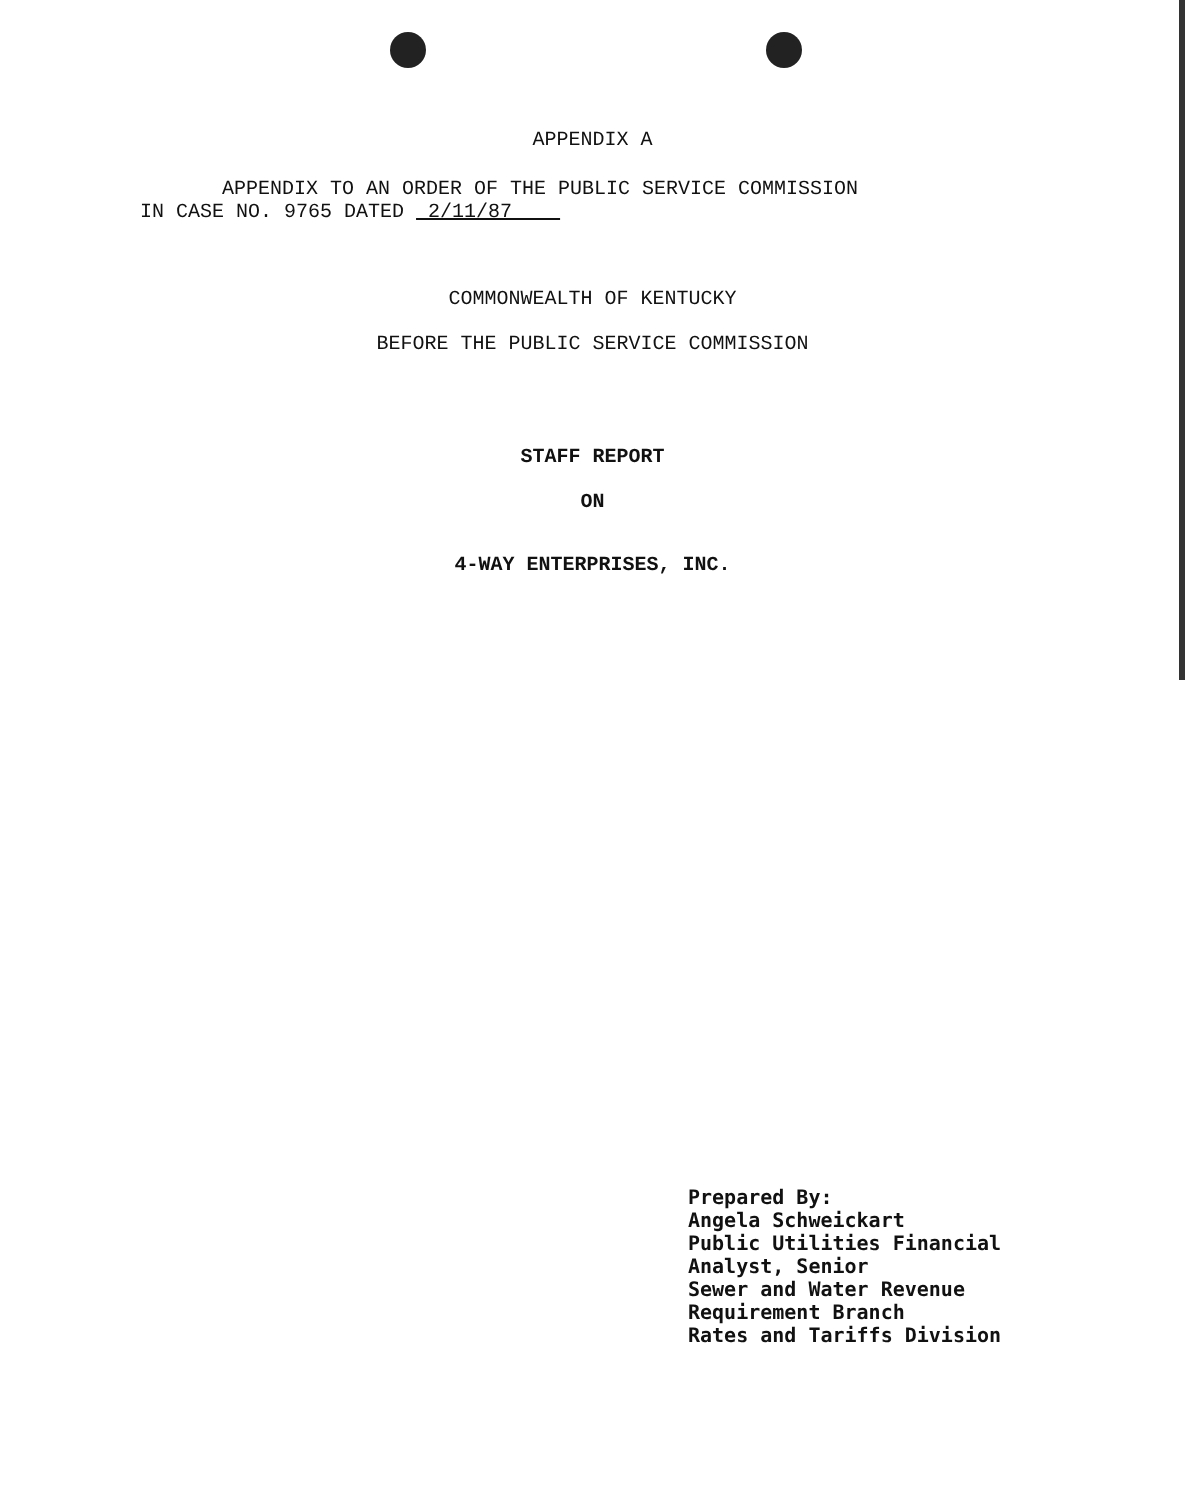APPENDIX A
APPENDIX TO AN ORDER OF THE PUBLIC SERVICE COMMISSION
IN CASE NO. 9765 DATED 2/11/87
COMMONWEALTH OF KENTUCKY
BEFORE THE PUBLIC SERVICE COMMISSION
STAFF REPORT
ON
4-WAY ENTERPRISES, INC.
Prepared By:
Angela Schweickart
Public Utilities Financial
Analyst, Senior
Sewer and Water Revenue
Requirement Branch
Rates and Tariffs Division